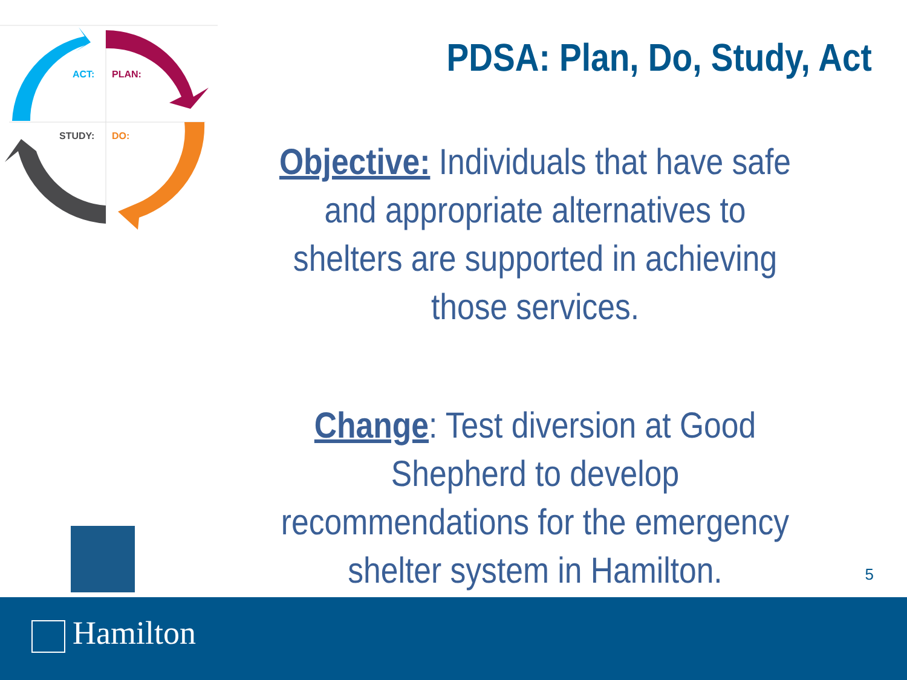ACT: PLAN:
STUDY: DO:
PDSA: Plan, Do, Study, Act
Objective: Individuals that have safe and appropriate alternatives to shelters are supported in achieving those services.
Change: Test diversion at Good Shepherd to develop recommendations for the emergency shelter system in Hamilton.
5
Hamilton